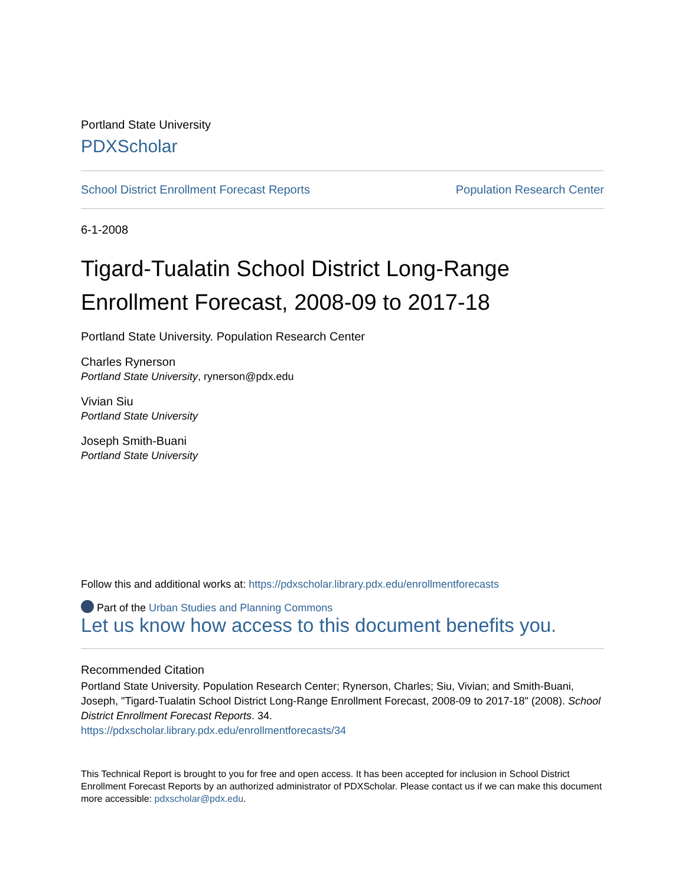Portland State University
PDXScholar
School District Enrollment Forecast Reports Population Research Center
6-1-2008
Tigard-Tualatin School District Long-Range Enrollment Forecast, 2008-09 to 2017-18
Portland State University. Population Research Center
Charles Rynerson
Portland State University, rynerson@pdx.edu
Vivian Siu
Portland State University
Joseph Smith-Buani
Portland State University
Follow this and additional works at: https://pdxscholar.library.pdx.edu/enrollmentforecasts
Part of the Urban Studies and Planning Commons
Let us know how access to this document benefits you.
Recommended Citation
Portland State University. Population Research Center; Rynerson, Charles; Siu, Vivian; and Smith-Buani, Joseph, "Tigard-Tualatin School District Long-Range Enrollment Forecast, 2008-09 to 2017-18" (2008). School District Enrollment Forecast Reports. 34.
https://pdxscholar.library.pdx.edu/enrollmentforecasts/34
This Technical Report is brought to you for free and open access. It has been accepted for inclusion in School District Enrollment Forecast Reports by an authorized administrator of PDXScholar. Please contact us if we can make this document more accessible: pdxscholar@pdx.edu.